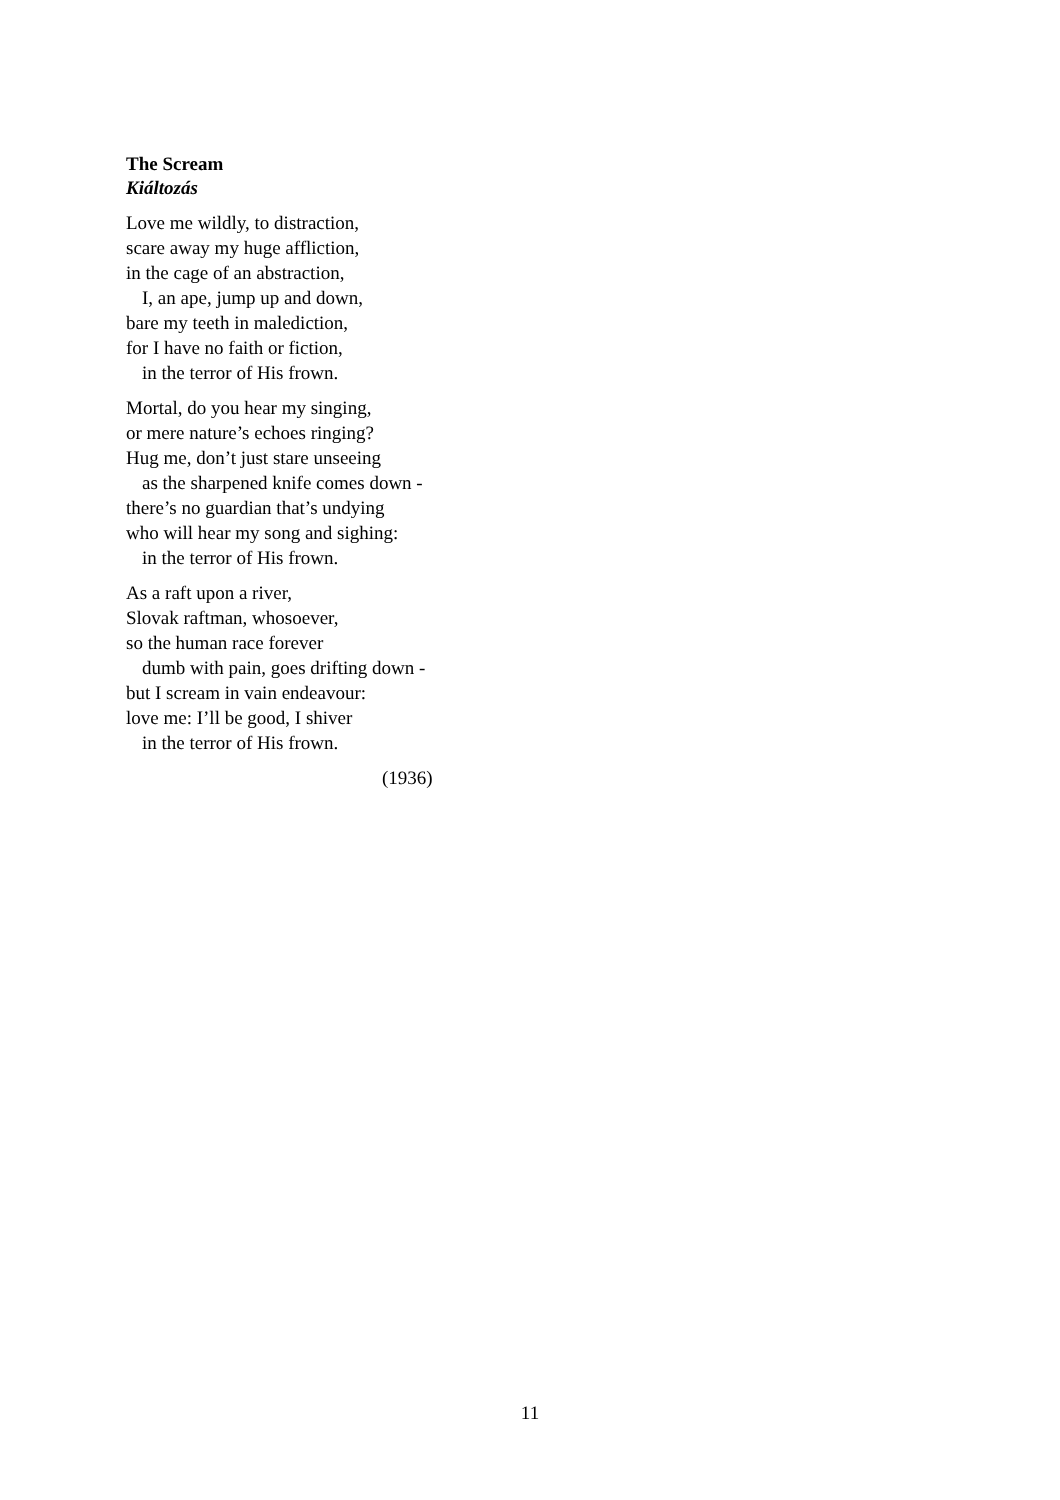The Scream
Kiáltozás
Love me wildly, to distraction,
scare away my huge affliction,
in the cage of an abstraction,
I, an ape, jump up and down,
bare my teeth in malediction,
for I have no faith or fiction,
in the terror of His frown.
Mortal, do you hear my singing,
or mere nature’s echoes ringing?
Hug me, don’t just stare unseeing
as the sharpened knife comes down -
there’s no guardian that’s undying
who will hear my song and sighing:
in the terror of His frown.
As a raft upon a river,
Slovak raftman, whosoever,
so the human race forever
dumb with pain, goes drifting down -
but I scream in vain endeavour:
love me: I’ll be good, I shiver
in the terror of His frown.
(1936)
11